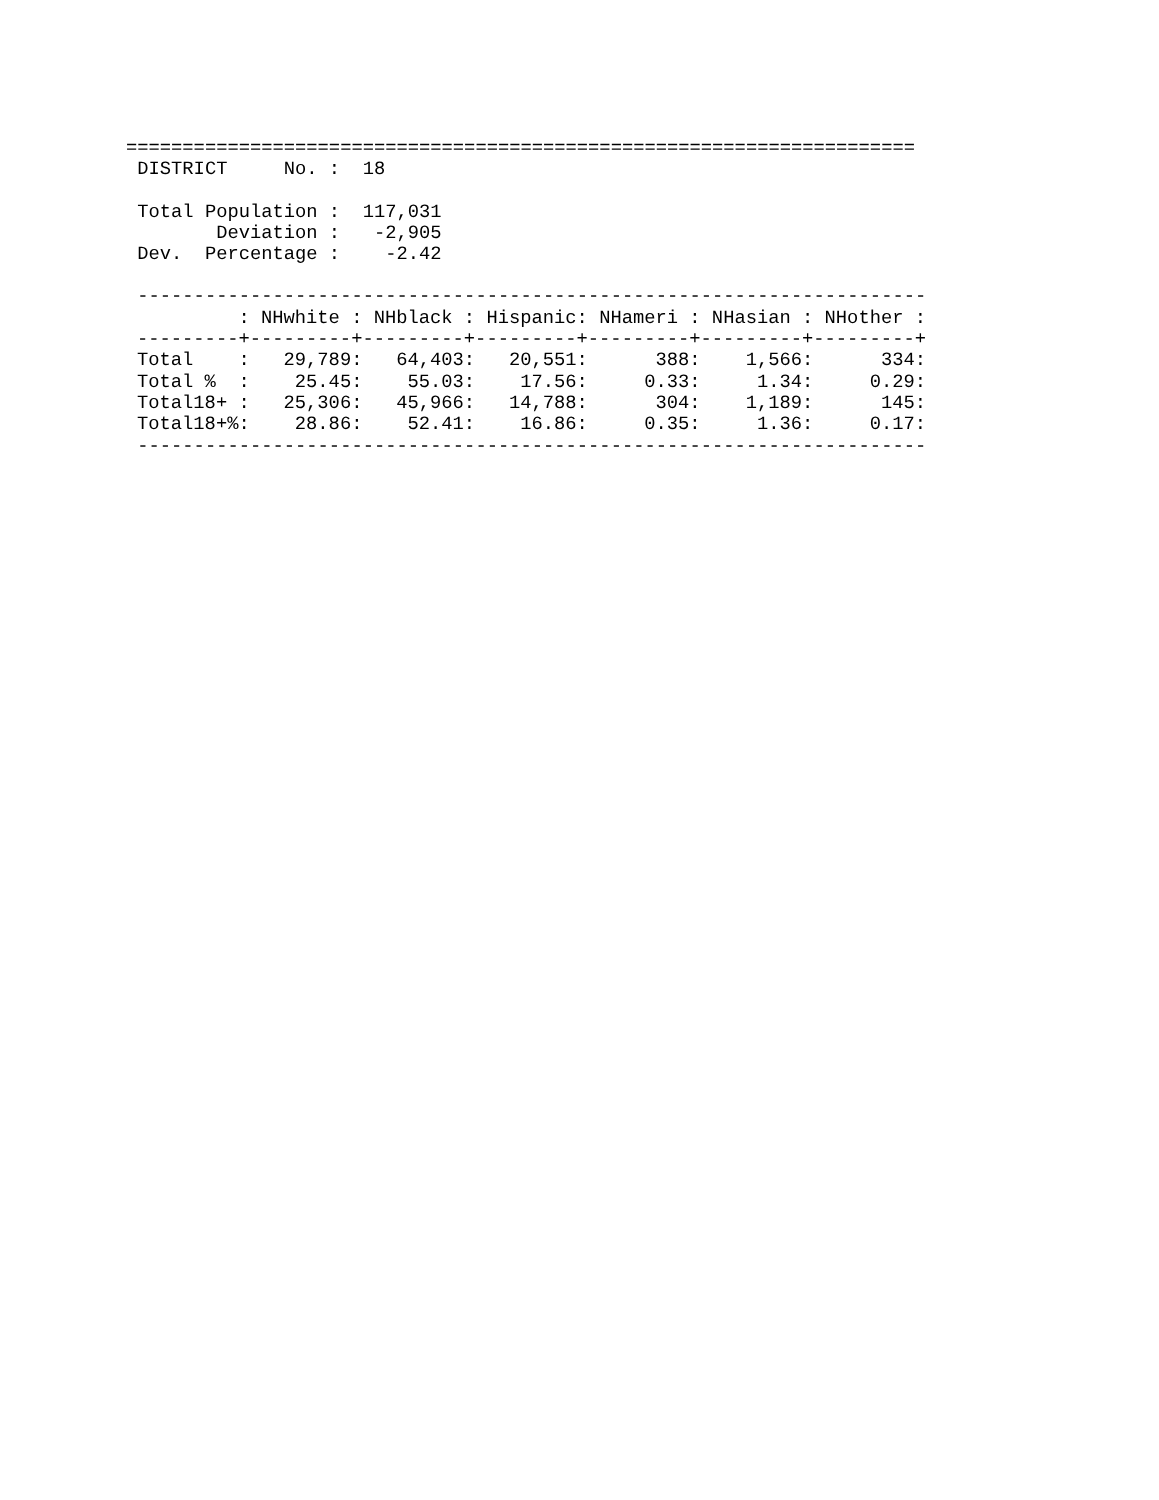======================================================================
 DISTRICT     No. :  18
 Total Population :  117,031
        Deviation :   -2,905
 Dev.  Percentage :    -2.42
 ----------------------------------------------------------------------
| : | NHwhite : | NHblack : | Hispanic: | NHameri : | NHasian : | NHother : |
| --- | --- | --- | --- | --- | --- | --- |
| ---------+---------+---------+---------+---------+---------+---------+ | | | | | | |
| Total : | 29,789: | 64,403: | 20,551: | 388: | 1,566: | 334: |
| Total % : | 25.45: | 55.03: | 17.56: | 0.33: | 1.34: | 0.29: |
| Total18+ : | 25,306: | 45,966: | 14,788: | 304: | 1,189: | 145: |
| Total18+%: | 28.86: | 52.41: | 16.86: | 0.35: | 1.36: | 0.17: |
 ----------------------------------------------------------------------